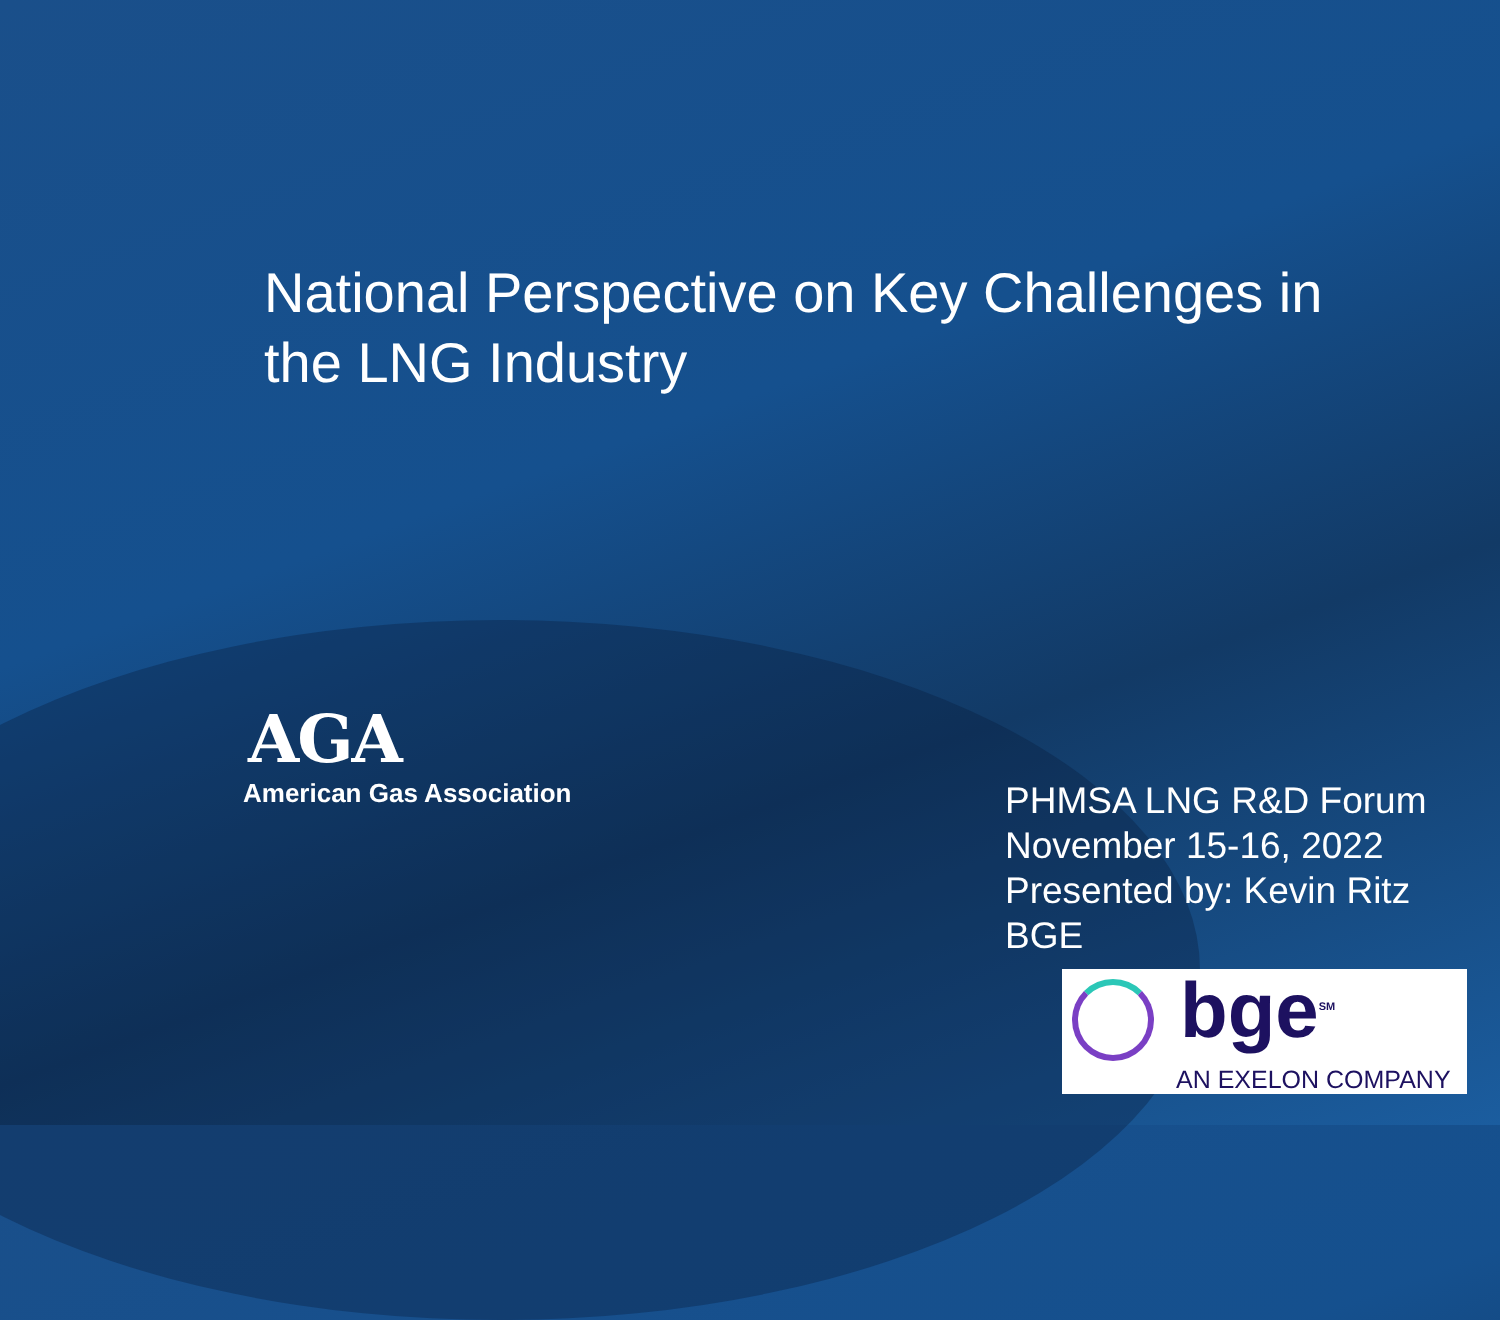National Perspective on Key Challenges in the LNG Industry
AGA
American Gas Association
PHMSA LNG R&D Forum
November 15-16, 2022
Presented by: Kevin Ritz
BGE
bge<sup>SM</sup>
AN EXELON COMPANY